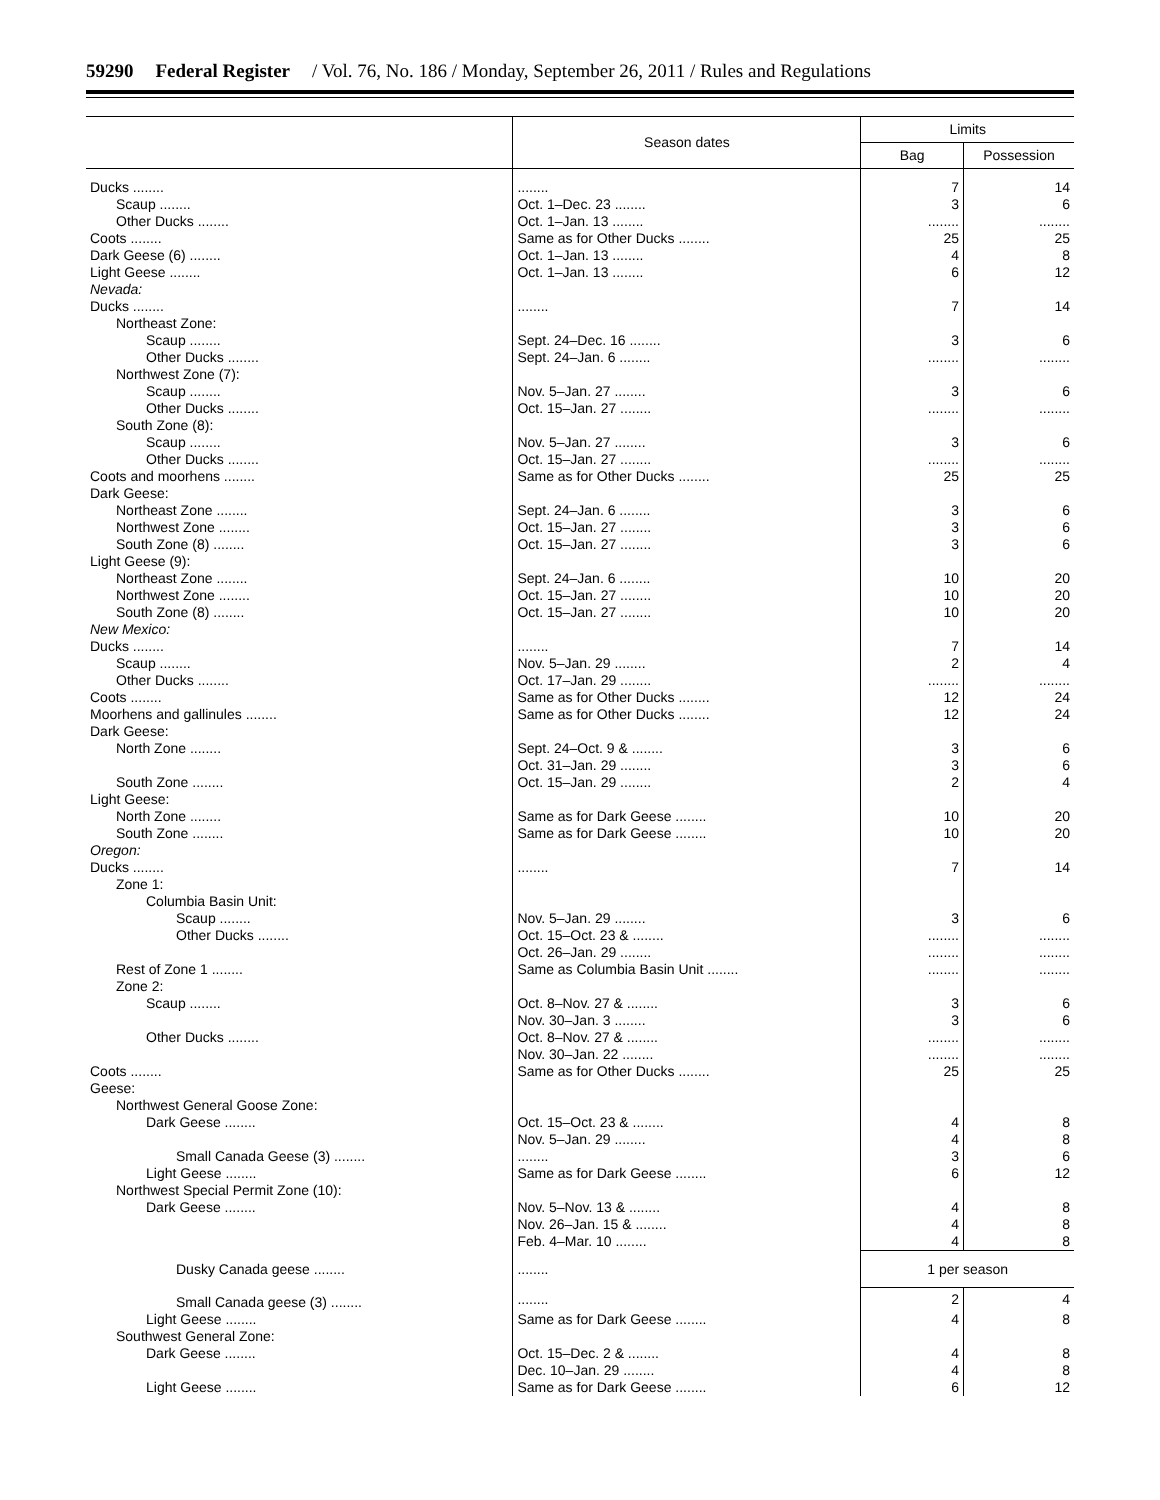59290 Federal Register / Vol. 76, No. 186 / Monday, September 26, 2011 / Rules and Regulations
| | Season dates | Limits | |
| --- | --- | --- | --- |
| | | Bag | Possession |
| Ducks ........ | ........ | 7 | 14 |
| Scaup ........ | Oct. 1–Dec. 23 ........ | 3 | 6 |
| Other Ducks ........ | Oct. 1–Jan. 13 ........ | ........ | ........ |
| Coots ........ | Same as for Other Ducks ........ | 25 | 25 |
| Dark Geese (6) ........ | Oct. 1–Jan. 13 ........ | 4 | 8 |
| Light Geese ........ | Oct. 1–Jan. 13 ........ | 6 | 12 |
| Nevada: | | | |
| Ducks ........ | ........ | 7 | 14 |
| Northeast Zone: | | | |
| Scaup ........ | Sept. 24–Dec. 16 ........ | 3 | 6 |
| Other Ducks ........ | Sept. 24–Jan. 6 ........ | ........ | ........ |
| Northwest Zone (7): | | | |
| Scaup ........ | Nov. 5–Jan. 27 ........ | 3 | 6 |
| Other Ducks ........ | Oct. 15–Jan. 27 ........ | ........ | ........ |
| South Zone (8): | | | |
| Scaup ........ | Nov. 5–Jan. 27 ........ | 3 | 6 |
| Other Ducks ........ | Oct. 15–Jan. 27 ........ | ........ | ........ |
| Coots and moorhens ........ | Same as for Other Ducks ........ | 25 | 25 |
| Dark Geese: | | | |
| Northeast Zone ........ | Sept. 24–Jan. 6 ........ | 3 | 6 |
| Northwest Zone ........ | Oct. 15–Jan. 27 ........ | 3 | 6 |
| South Zone (8) ........ | Oct. 15–Jan. 27 ........ | 3 | 6 |
| Light Geese (9): | | | |
| Northeast Zone ........ | Sept. 24–Jan. 6 ........ | 10 | 20 |
| Northwest Zone ........ | Oct. 15–Jan. 27 ........ | 10 | 20 |
| South Zone (8) ........ | Oct. 15–Jan. 27 ........ | 10 | 20 |
| New Mexico: | | | |
| Ducks ........ | ........ | 7 | 14 |
| Scaup ........ | Nov. 5–Jan. 29 ........ | 2 | 4 |
| Other Ducks ........ | Oct. 17–Jan. 29 ........ | ........ | ........ |
| Coots ........ | Same as for Other Ducks ........ | 12 | 24 |
| Moorhens and gallinules ........ | Same as for Other Ducks ........ | 12 | 24 |
| Dark Geese: | | | |
| North Zone ........ | Sept. 24–Oct. 9 & ........ | 3 | 6 |
| | Oct. 31–Jan. 29 ........ | 3 | 6 |
| South Zone ........ | Oct. 15–Jan. 29 ........ | 2 | 4 |
| Light Geese: | | | |
| North Zone ........ | Same as for Dark Geese ........ | 10 | 20 |
| South Zone ........ | Same as for Dark Geese ........ | 10 | 20 |
| Oregon: | | | |
| Ducks ........ | ........ | 7 | 14 |
| Zone 1: | | | |
| Columbia Basin Unit: | | | |
| Scaup ........ | Nov. 5–Jan. 29 ........ | 3 | 6 |
| Other Ducks ........ | Oct. 15–Oct. 23 & ........ | ........ | ........ |
| | Oct. 26–Jan. 29 ........ | ........ | ........ |
| Rest of Zone 1 ........ | Same as Columbia Basin Unit ........ | ........ | ........ |
| Zone 2: | | | |
| Scaup ........ | Oct. 8–Nov. 27 & ........ | 3 | 6 |
| | Nov. 30–Jan. 3 ........ | 3 | 6 |
| Other Ducks ........ | Oct. 8–Nov. 27 & ........ | ........ | ........ |
| | Nov. 30–Jan. 22 ........ | ........ | ........ |
| Coots ........ | Same as for Other Ducks ........ | 25 | 25 |
| Geese: | | | |
| Northwest General Goose Zone: | | | |
| Dark Geese ........ | Oct. 15–Oct. 23 & ........ | 4 | 8 |
| | Nov. 5–Jan. 29 ........ | 4 | 8 |
| Small Canada Geese (3) ........ | ........ | 3 | 6 |
| Light Geese ........ | Same as for Dark Geese ........ | 6 | 12 |
| Northwest Special Permit Zone (10): | | | |
| Dark Geese ........ | Nov. 5–Nov. 13 & ........ | 4 | 8 |
| | Nov. 26–Jan. 15 & ........ | 4 | 8 |
| | Feb. 4–Mar. 10 ........ | 4 | 8 |
| Dusky Canada geese ........ | ........ | 1 per season | |
| Small Canada geese (3) ........ | ........ | 2 | 4 |
| Light Geese ........ | Same as for Dark Geese ........ | 4 | 8 |
| Southwest General Zone: | | | |
| Dark Geese ........ | Oct. 15–Dec. 2 & ........ | 4 | 8 |
| | Dec. 10–Jan. 29 ........ | 4 | 8 |
| Light Geese ........ | Same as for Dark Geese ........ | 6 | 12 |